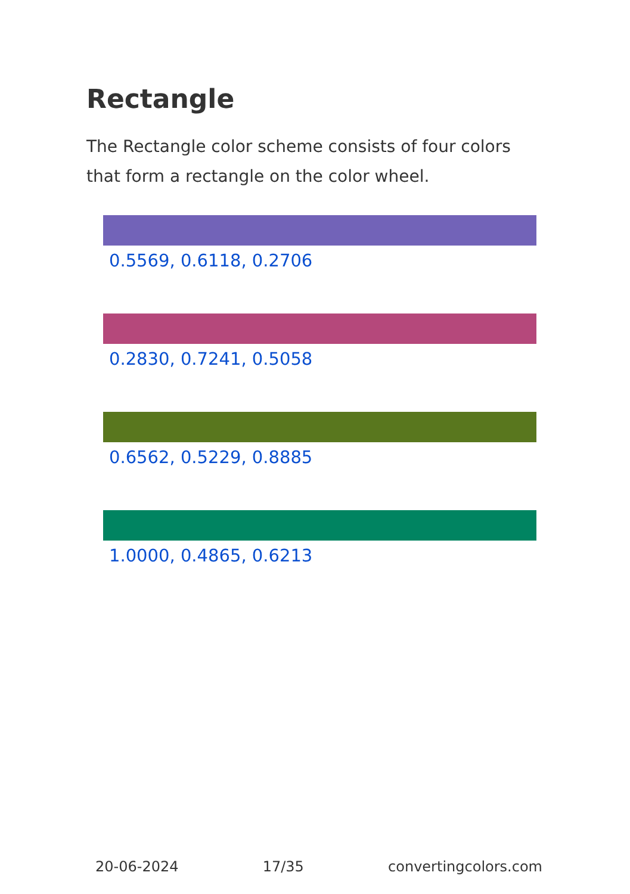Rectangle
The Rectangle color scheme consists of four colors that form a rectangle on the color wheel.
0.5569, 0.6118, 0.2706
0.2830, 0.7241, 0.5058
0.6562, 0.5229, 0.8885
1.0000, 0.4865, 0.6213
20-06-2024 17/35 convertingcolors.com